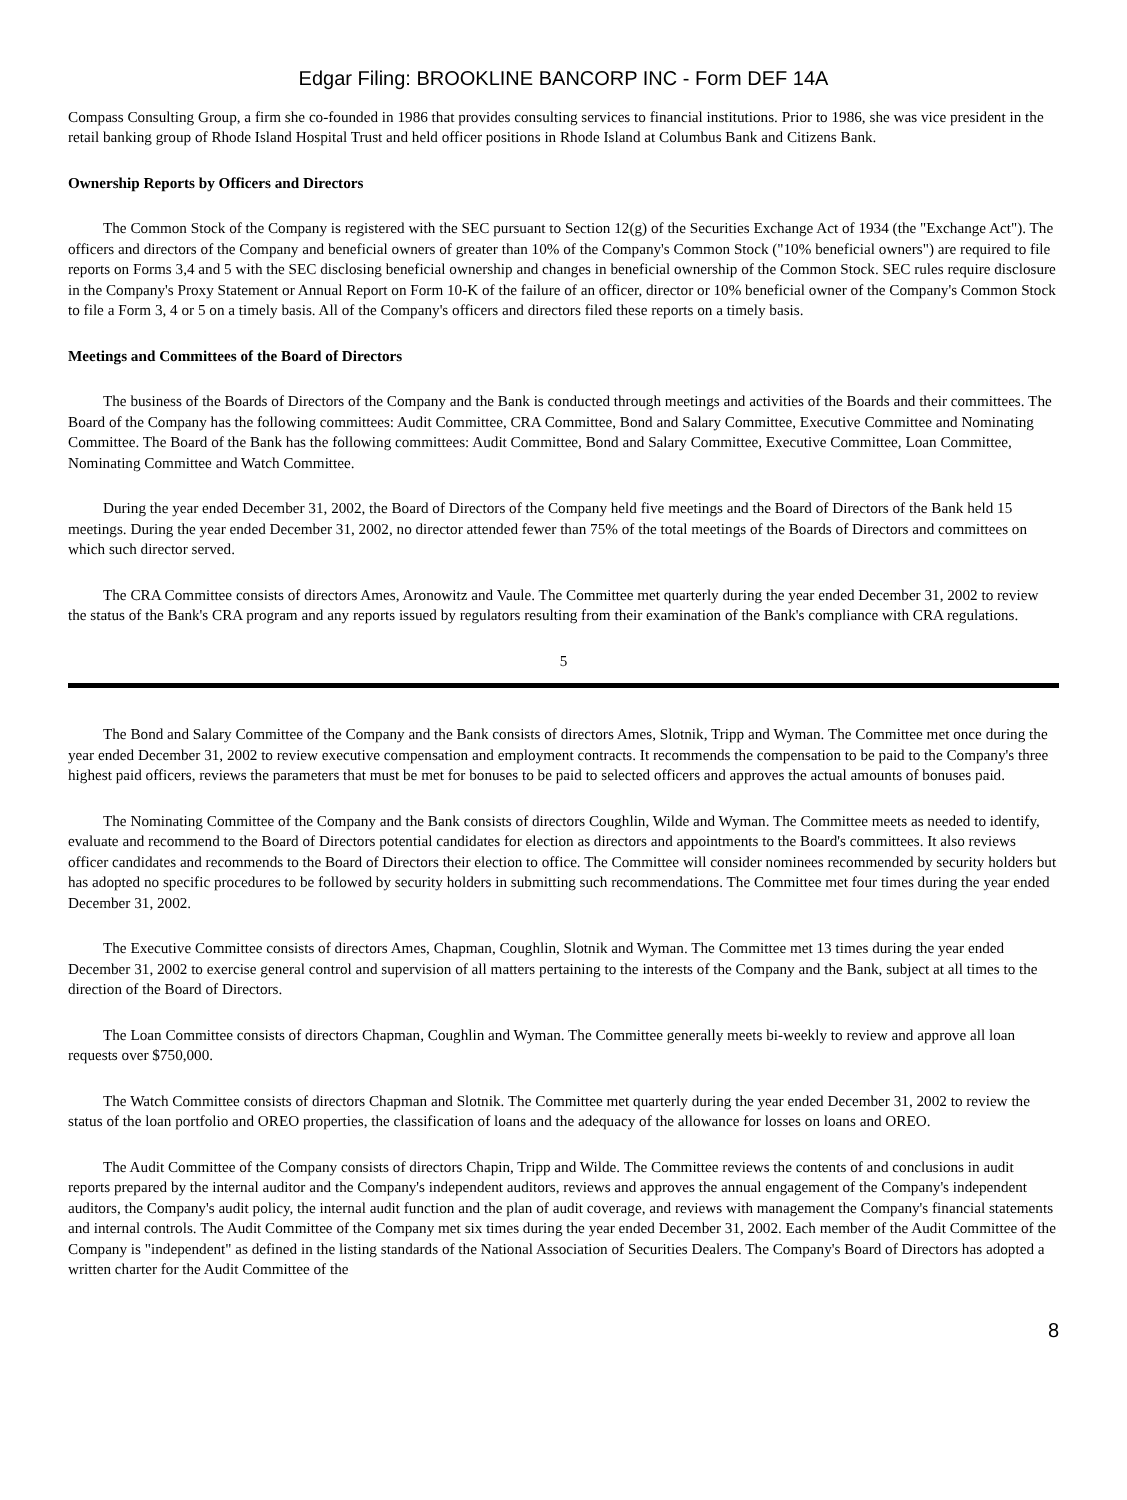Edgar Filing: BROOKLINE BANCORP INC - Form DEF 14A
Compass Consulting Group, a firm she co-founded in 1986 that provides consulting services to financial institutions. Prior to 1986, she was vice president in the retail banking group of Rhode Island Hospital Trust and held officer positions in Rhode Island at Columbus Bank and Citizens Bank.
Ownership Reports by Officers and Directors
The Common Stock of the Company is registered with the SEC pursuant to Section 12(g) of the Securities Exchange Act of 1934 (the "Exchange Act"). The officers and directors of the Company and beneficial owners of greater than 10% of the Company's Common Stock ("10% beneficial owners") are required to file reports on Forms 3,4 and 5 with the SEC disclosing beneficial ownership and changes in beneficial ownership of the Common Stock. SEC rules require disclosure in the Company's Proxy Statement or Annual Report on Form 10-K of the failure of an officer, director or 10% beneficial owner of the Company's Common Stock to file a Form 3, 4 or 5 on a timely basis. All of the Company's officers and directors filed these reports on a timely basis.
Meetings and Committees of the Board of Directors
The business of the Boards of Directors of the Company and the Bank is conducted through meetings and activities of the Boards and their committees. The Board of the Company has the following committees: Audit Committee, CRA Committee, Bond and Salary Committee, Executive Committee and Nominating Committee. The Board of the Bank has the following committees: Audit Committee, Bond and Salary Committee, Executive Committee, Loan Committee, Nominating Committee and Watch Committee.
During the year ended December 31, 2002, the Board of Directors of the Company held five meetings and the Board of Directors of the Bank held 15 meetings. During the year ended December 31, 2002, no director attended fewer than 75% of the total meetings of the Boards of Directors and committees on which such director served.
The CRA Committee consists of directors Ames, Aronowitz and Vaule. The Committee met quarterly during the year ended December 31, 2002 to review the status of the Bank's CRA program and any reports issued by regulators resulting from their examination of the Bank's compliance with CRA regulations.
5
The Bond and Salary Committee of the Company and the Bank consists of directors Ames, Slotnik, Tripp and Wyman. The Committee met once during the year ended December 31, 2002 to review executive compensation and employment contracts. It recommends the compensation to be paid to the Company's three highest paid officers, reviews the parameters that must be met for bonuses to be paid to selected officers and approves the actual amounts of bonuses paid.
The Nominating Committee of the Company and the Bank consists of directors Coughlin, Wilde and Wyman. The Committee meets as needed to identify, evaluate and recommend to the Board of Directors potential candidates for election as directors and appointments to the Board's committees. It also reviews officer candidates and recommends to the Board of Directors their election to office. The Committee will consider nominees recommended by security holders but has adopted no specific procedures to be followed by security holders in submitting such recommendations. The Committee met four times during the year ended December 31, 2002.
The Executive Committee consists of directors Ames, Chapman, Coughlin, Slotnik and Wyman. The Committee met 13 times during the year ended December 31, 2002 to exercise general control and supervision of all matters pertaining to the interests of the Company and the Bank, subject at all times to the direction of the Board of Directors.
The Loan Committee consists of directors Chapman, Coughlin and Wyman. The Committee generally meets bi-weekly to review and approve all loan requests over $750,000.
The Watch Committee consists of directors Chapman and Slotnik. The Committee met quarterly during the year ended December 31, 2002 to review the status of the loan portfolio and OREO properties, the classification of loans and the adequacy of the allowance for losses on loans and OREO.
The Audit Committee of the Company consists of directors Chapin, Tripp and Wilde. The Committee reviews the contents of and conclusions in audit reports prepared by the internal auditor and the Company's independent auditors, reviews and approves the annual engagement of the Company's independent auditors, the Company's audit policy, the internal audit function and the plan of audit coverage, and reviews with management the Company's financial statements and internal controls. The Audit Committee of the Company met six times during the year ended December 31, 2002. Each member of the Audit Committee of the Company is "independent" as defined in the listing standards of the National Association of Securities Dealers. The Company's Board of Directors has adopted a written charter for the Audit Committee of the
8